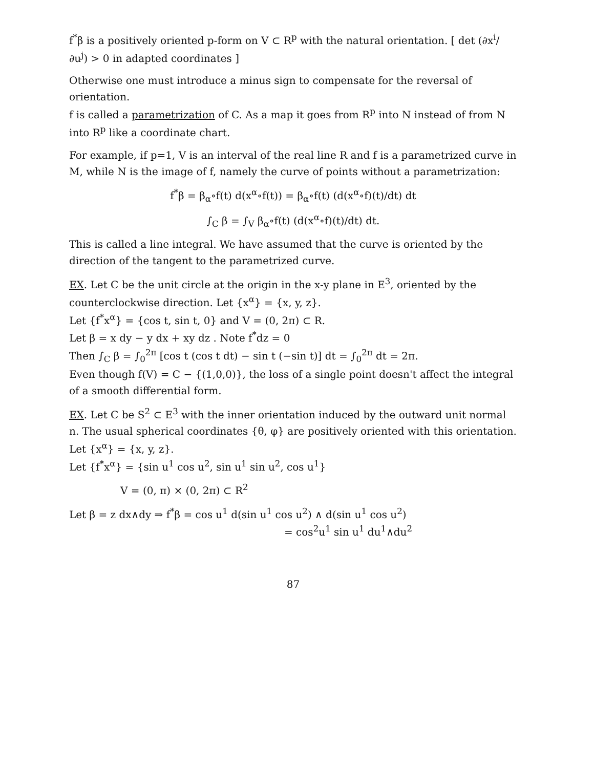f<sup>*</sup>β is a positively oriented p-form on V ⊂ R<sup>p</sup> with the natural orientation. [ det (∂x<sup>i</sup>/∂u<sup>j</sup>) > 0 in adapted coordinates ]
Otherwise one must introduce a minus sign to compensate for the reversal of orientation.
f is called a parametrization of C. As a map it goes from R<sup>p</sup> into N instead of from N into R<sup>p</sup> like a coordinate chart.
For example, if p=1, V is an interval of the real line R and f is a parametrized curve in M, while N is the image of f, namely the curve of points without a parametrization:
f<sup>*</sup>β = β<sub>α</sub>∘f(t) d(x<sup>α</sup>∘f(t)) = β<sub>α</sub>∘f(t) (d(x<sup>α</sup>∘f)(t)/dt) dt
∫<sub>C</sub> β = ∫<sub>V</sub> β<sub>α</sub>∘f(t) (d(x<sup>α</sup>∘f)(t)/dt) dt.
This is called a line integral. We have assumed that the curve is oriented by the direction of the tangent to the parametrized curve.
EX. Let C be the unit circle at the origin in the x-y plane in E<sup>3</sup>, oriented by the counterclockwise direction. Let {x<sup>α</sup>} = {x, y, z}.
Let {f<sup>*</sup>x<sup>α</sup>} = {cos t, sin t, 0} and V = (0, 2π) ⊂ R.
Let β = x dy − y dx + xy dz . Note f<sup>*</sup>dz = 0
Then ∫<sub>C</sub> β = ∫<sub>0</sub><sup>2π</sup> [cos t (cos t dt) − sin t (−sin t)] dt = ∫<sub>0</sub><sup>2π</sup> dt = 2π.
Even though f(V) = C − {(1,0,0)}, the loss of a single point doesn't affect the integral of a smooth differential form.
EX. Let C be S<sup>2</sup> ⊂ E<sup>3</sup> with the inner orientation induced by the outward unit normal n. The usual spherical coordinates {θ, φ} are positively oriented with this orientation. Let {x<sup>α</sup>} = {x, y, z}.
Let {f<sup>*</sup>x<sup>α</sup>} = {sin u<sup>1</sup> cos u<sup>2</sup>, sin u<sup>1</sup> sin u<sup>2</sup>, cos u<sup>1</sup>}
V = (0, π) × (0, 2π) ⊂ R<sup>2</sup>
Let β = z dx∧dy ⇒ f<sup>*</sup>β = cos u<sup>1</sup> d(sin u<sup>1</sup> cos u<sup>2</sup>) ∧ d(sin u<sup>1</sup> cos u<sup>2</sup>)
= cos<sup>2</sup>u<sup>1</sup> sin u<sup>1</sup> du<sup>1</sup>∧du<sup>2</sup>
87